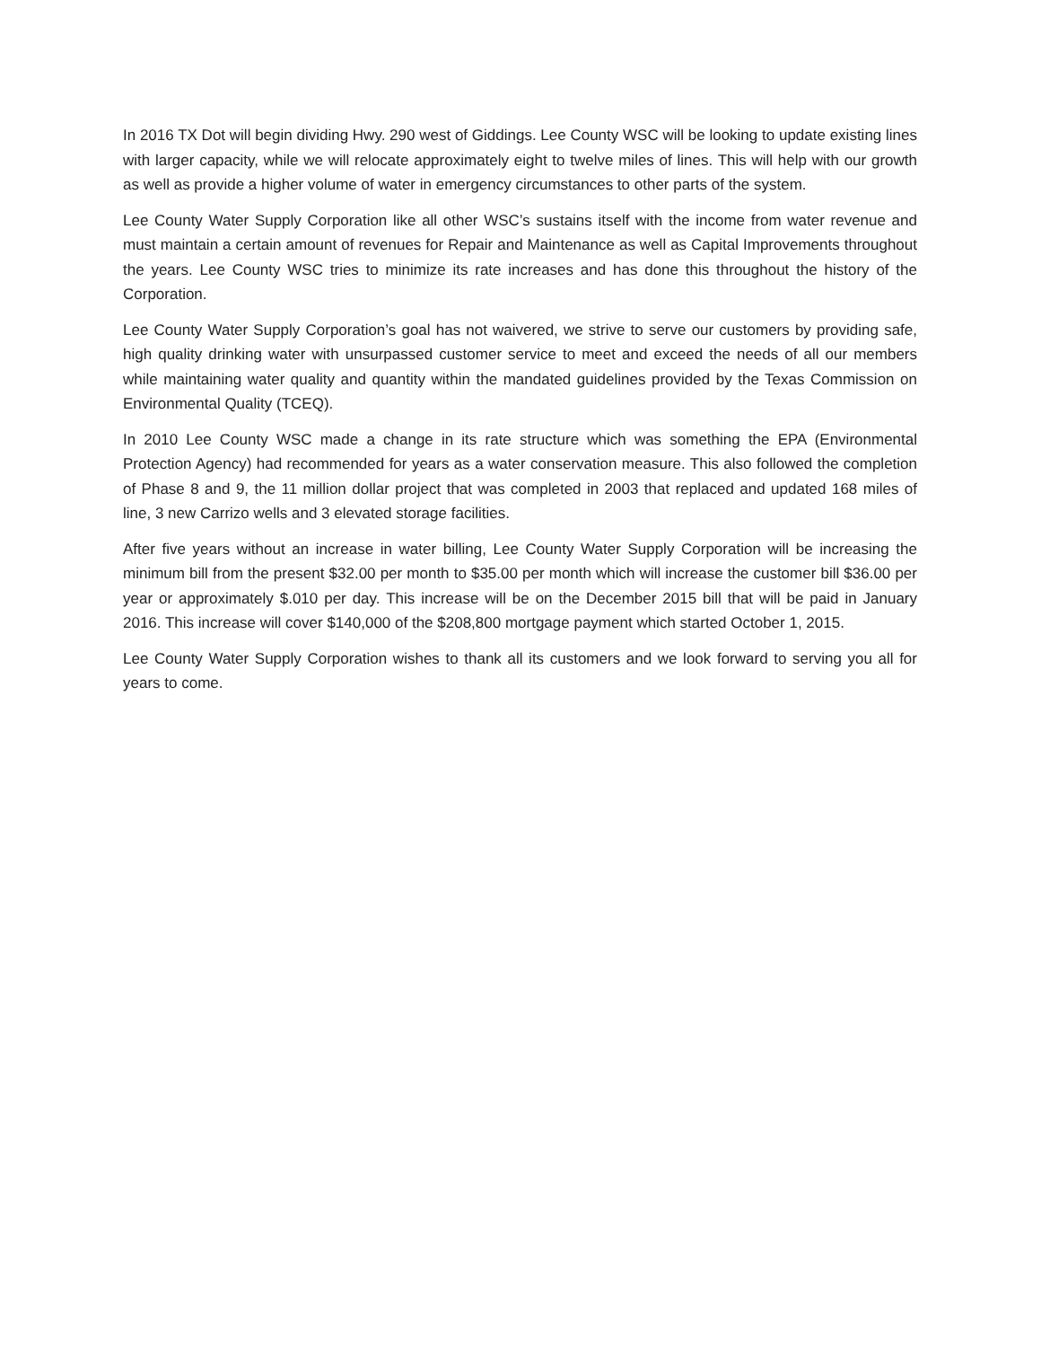In 2016 TX Dot will begin dividing Hwy. 290 west of Giddings. Lee County WSC will be looking to update existing lines with larger capacity, while we will relocate approximately eight to twelve miles of lines. This will help with our growth as well as provide a higher volume of water in emergency circumstances to other parts of the system.
Lee County Water Supply Corporation like all other WSC’s sustains itself with the income from water revenue and must maintain a certain amount of revenues for Repair and Maintenance as well as Capital Improvements throughout the years. Lee County WSC tries to minimize its rate increases and has done this throughout the history of the Corporation.
Lee County Water Supply Corporation’s goal has not waivered, we strive to serve our customers by providing safe, high quality drinking water with unsurpassed customer service to meet and exceed the needs of all our members while maintaining water quality and quantity within the mandated guidelines provided by the Texas Commission on Environmental Quality (TCEQ).
In 2010 Lee County WSC made a change in its rate structure which was something the EPA (Environmental Protection Agency) had recommended for years as a water conservation measure. This also followed the completion of Phase 8 and 9, the 11 million dollar project that was completed in 2003 that replaced and updated 168 miles of line, 3 new Carrizo wells and 3 elevated storage facilities.
After five years without an increase in water billing, Lee County Water Supply Corporation will be increasing the minimum bill from the present $32.00 per month to $35.00 per month which will increase the customer bill $36.00 per year or approximately $.010 per day. This increase will be on the December 2015 bill that will be paid in January 2016. This increase will cover $140,000 of the $208,800 mortgage payment which started October 1, 2015.
Lee County Water Supply Corporation wishes to thank all its customers and we look forward to serving you all for years to come.